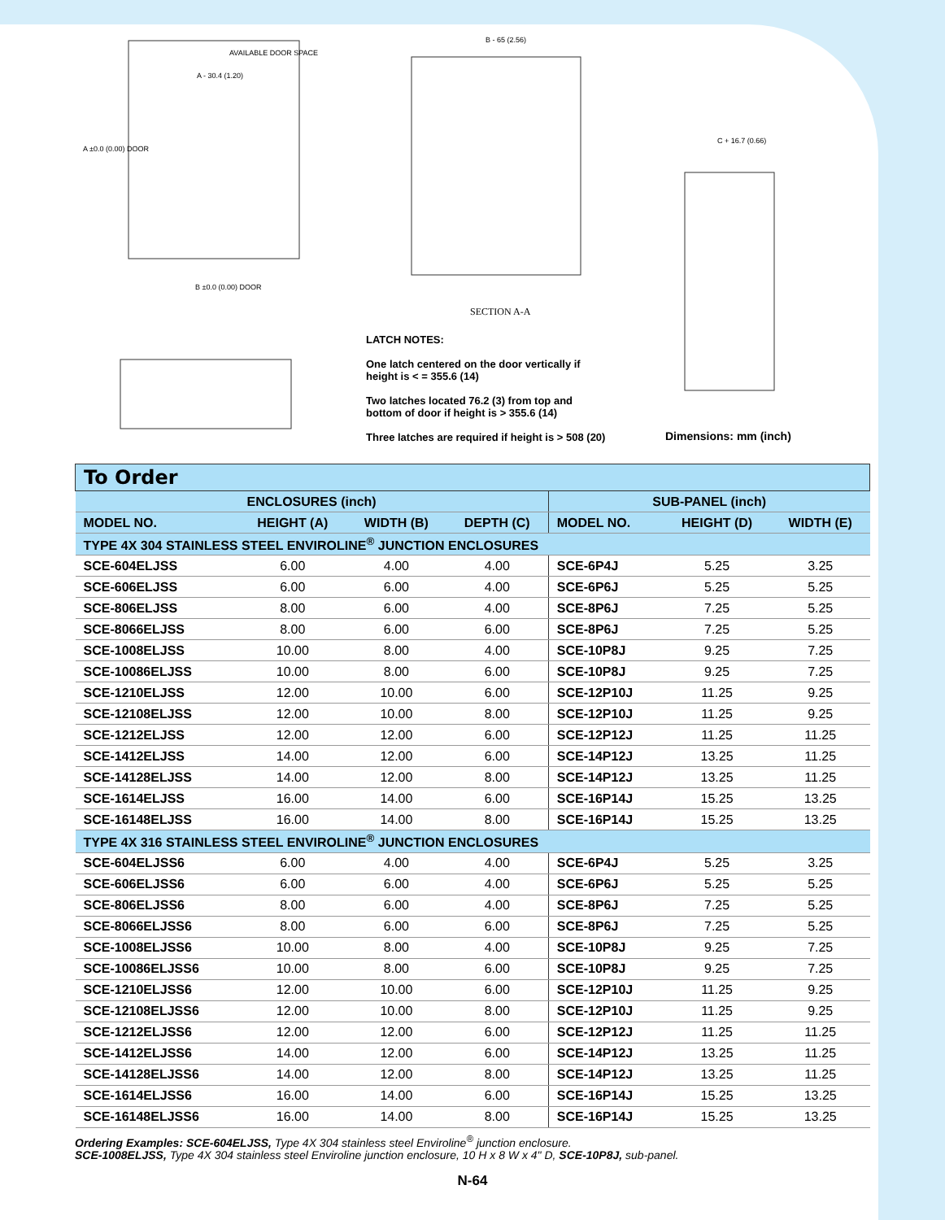AVAILABLE DOOR SPACE
A - 30.4 (1.20)
A ±0.0 (0.00) DOOR
B - 65 (2.56)
SECTION A-A
B ±0.0 (0.00) DOOR
C + 16.7 (0.66)
LATCH NOTES:
One latch centered on the door vertically if height is < = 355.6 (14)
Two latches located 76.2 (3) from top and bottom of door if height is > 355.6 (14)
Three latches are required if height is > 508 (20)
Dimensions: mm (inch)
| To Order | | | | | | |
| ENCLOSURES (inch) | | | | SUB-PANEL (inch) | | |
| MODEL NO. | HEIGHT (A) | WIDTH (B) | DEPTH (C) | MODEL NO. | HEIGHT (D) | WIDTH (E) |
| TYPE 4X 304 STAINLESS STEEL ENVIROLINE<sup>®</sup> JUNCTION ENCLOSURES | | | | | | |
| SCE-604ELJSS | 6.00 | 4.00 | 4.00 | SCE-6P4J | 5.25 | 3.25 |
| SCE-606ELJSS | 6.00 | 6.00 | 4.00 | SCE-6P6J | 5.25 | 5.25 |
| SCE-806ELJSS | 8.00 | 6.00 | 4.00 | SCE-8P6J | 7.25 | 5.25 |
| SCE-8066ELJSS | 8.00 | 6.00 | 6.00 | SCE-8P6J | 7.25 | 5.25 |
| SCE-1008ELJSS | 10.00 | 8.00 | 4.00 | SCE-10P8J | 9.25 | 7.25 |
| SCE-10086ELJSS | 10.00 | 8.00 | 6.00 | SCE-10P8J | 9.25 | 7.25 |
| SCE-1210ELJSS | 12.00 | 10.00 | 6.00 | SCE-12P10J | 11.25 | 9.25 |
| SCE-12108ELJSS | 12.00 | 10.00 | 8.00 | SCE-12P10J | 11.25 | 9.25 |
| SCE-1212ELJSS | 12.00 | 12.00 | 6.00 | SCE-12P12J | 11.25 | 11.25 |
| SCE-1412ELJSS | 14.00 | 12.00 | 6.00 | SCE-14P12J | 13.25 | 11.25 |
| SCE-14128ELJSS | 14.00 | 12.00 | 8.00 | SCE-14P12J | 13.25 | 11.25 |
| SCE-1614ELJSS | 16.00 | 14.00 | 6.00 | SCE-16P14J | 15.25 | 13.25 |
| SCE-16148ELJSS | 16.00 | 14.00 | 8.00 | SCE-16P14J | 15.25 | 13.25 |
| TYPE 4X 316 STAINLESS STEEL ENVIROLINE<sup>®</sup> JUNCTION ENCLOSURES | | | | | | |
| SCE-604ELJSS6 | 6.00 | 4.00 | 4.00 | SCE-6P4J | 5.25 | 3.25 |
| SCE-606ELJSS6 | 6.00 | 6.00 | 4.00 | SCE-6P6J | 5.25 | 5.25 |
| SCE-806ELJSS6 | 8.00 | 6.00 | 4.00 | SCE-8P6J | 7.25 | 5.25 |
| SCE-8066ELJSS6 | 8.00 | 6.00 | 6.00 | SCE-8P6J | 7.25 | 5.25 |
| SCE-1008ELJSS6 | 10.00 | 8.00 | 4.00 | SCE-10P8J | 9.25 | 7.25 |
| SCE-10086ELJSS6 | 10.00 | 8.00 | 6.00 | SCE-10P8J | 9.25 | 7.25 |
| SCE-1210ELJSS6 | 12.00 | 10.00 | 6.00 | SCE-12P10J | 11.25 | 9.25 |
| SCE-12108ELJSS6 | 12.00 | 10.00 | 8.00 | SCE-12P10J | 11.25 | 9.25 |
| SCE-1212ELJSS6 | 12.00 | 12.00 | 6.00 | SCE-12P12J | 11.25 | 11.25 |
| SCE-1412ELJSS6 | 14.00 | 12.00 | 6.00 | SCE-14P12J | 13.25 | 11.25 |
| SCE-14128ELJSS6 | 14.00 | 12.00 | 8.00 | SCE-14P12J | 13.25 | 11.25 |
| SCE-1614ELJSS6 | 16.00 | 14.00 | 6.00 | SCE-16P14J | 15.25 | 13.25 |
| SCE-16148ELJSS6 | 16.00 | 14.00 | 8.00 | SCE-16P14J | 15.25 | 13.25 |
Ordering Examples: SCE-604ELJSS, Type 4X 304 stainless steel Enviroline<sup>®</sup> junction enclosure.
SCE-1008ELJSS, Type 4X 304 stainless steel Enviroline junction enclosure, 10 H x 8 W x 4" D, SCE-10P8J, sub-panel.
N-64